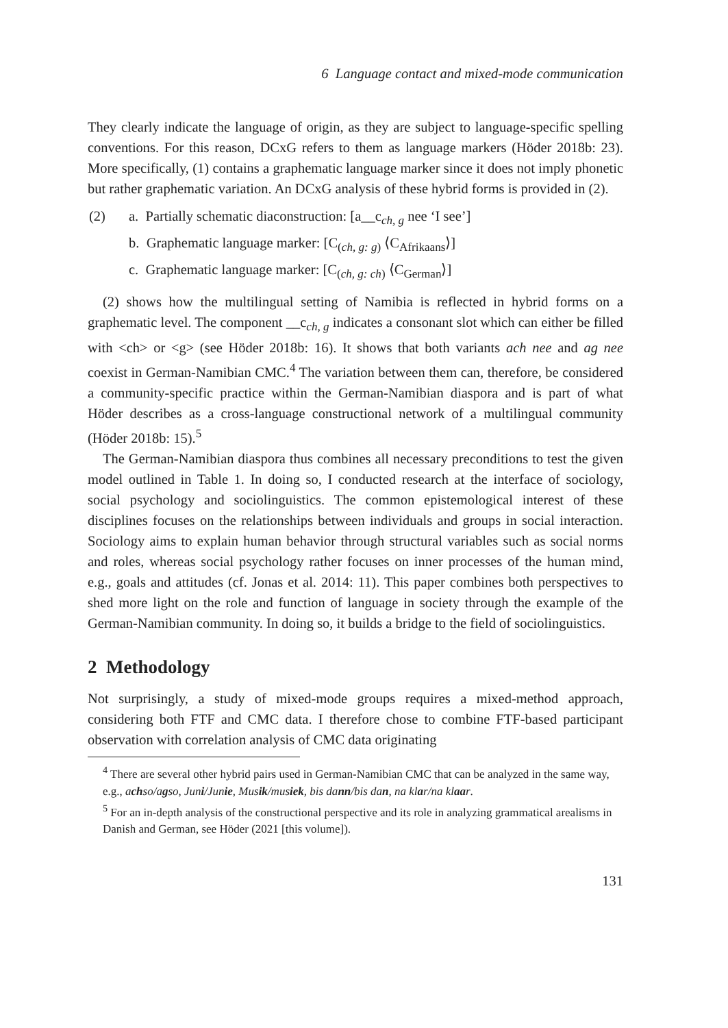6 Language contact and mixed-mode communication
They clearly indicate the language of origin, as they are subject to language-specific spelling conventions. For this reason, DCxG refers to them as language markers (Höder 2018b: 23). More specifically, (1) contains a graphematic language marker since it does not imply phonetic but rather graphematic variation. An DCxG analysis of these hybrid forms is provided in (2).
(2) a. Partially schematic diaconstruction: [a__c<sub>ch, g</sub> nee ‘I see’]
b. Graphematic language marker: [C<sub>(ch, g: g)</sub> ⟨C<sub>Afrikaans</sub>⟩]
c. Graphematic language marker: [C<sub>(ch, g: ch)</sub> ⟨C<sub>German</sub>⟩]
(2) shows how the multilingual setting of Namibia is reflected in hybrid forms on a graphematic level. The component __c<sub>ch, g</sub> indicates a consonant slot which can either be filled with <ch> or <g> (see Höder 2018b: 16). It shows that both variants ach nee and ag nee coexist in German-Namibian CMC.<sup>4</sup> The variation between them can, therefore, be considered a community-specific practice within the German-Namibian diaspora and is part of what Höder describes as a cross-language constructional network of a multilingual community (Höder 2018b: 15).<sup>5</sup>
The German-Namibian diaspora thus combines all necessary preconditions to test the given model outlined in Table 1. In doing so, I conducted research at the interface of sociology, social psychology and sociolinguistics. The common epistemological interest of these disciplines focuses on the relationships between individuals and groups in social interaction. Sociology aims to explain human behavior through structural variables such as social norms and roles, whereas social psychology rather focuses on inner processes of the human mind, e.g., goals and attitudes (cf. Jonas et al. 2014: 11). This paper combines both perspectives to shed more light on the role and function of language in society through the example of the German-Namibian community. In doing so, it builds a bridge to the field of sociolinguistics.
2 Methodology
Not surprisingly, a study of mixed-mode groups requires a mixed-method approach, considering both FTF and CMC data. I therefore chose to combine FTF-based participant observation with correlation analysis of CMC data originating
<sup>4</sup> There are several other hybrid pairs used in German-Namibian CMC that can be analyzed in the same way, e.g., achso/agso, Juni/Junie, Musik/musiek, bis dann/bis dan, na klar/na klaar.
<sup>5</sup> For an in-depth analysis of the constructional perspective and its role in analyzing grammatical arealisms in Danish and German, see Höder (2021 [this volume]).
131